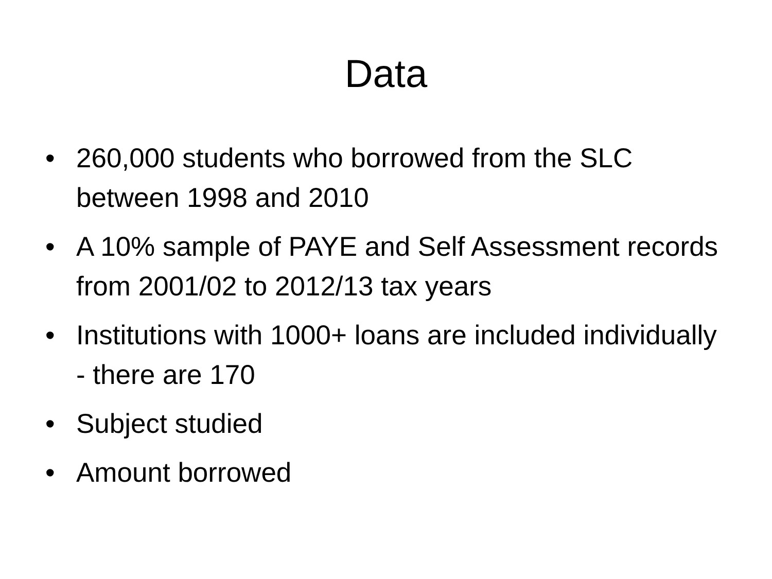Data
• 260,000 students who borrowed from the SLC between 1998 and 2010
• A 10% sample of PAYE and Self Assessment records from 2001/02 to 2012/13 tax years
• Institutions with 1000+ loans are included individually - there are 170
• Subject studied
• Amount borrowed